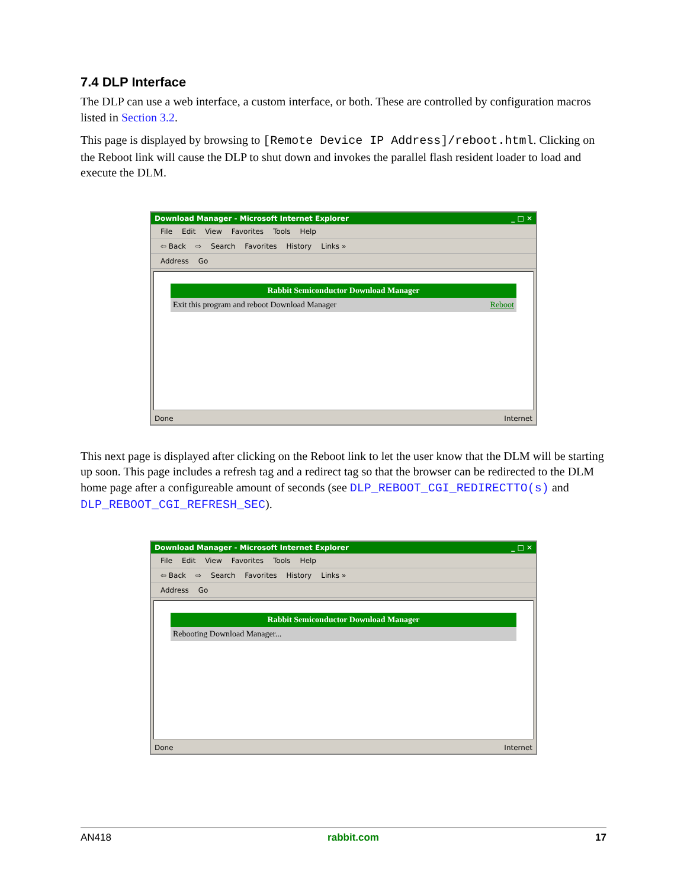7.4 DLP Interface
The DLP can use a web interface, a custom interface, or both. These are controlled by configuration macros listed in Section 3.2.
This page is displayed by browsing to [Remote Device IP Address]/reboot.html. Clicking on the Reboot link will cause the DLP to shut down and invokes the parallel flash resident loader to load and execute the DLM.
Download Manager - Microsoft Internet Explorer _ □ ✕
File Edit View Favorites Tools Help
⇦ Back ⇨ Search Favorites History Links »
Address Go
Rabbit Semiconductor Download Manager
Exit this program and reboot Download Manager Reboot
Done Internet
This next page is displayed after clicking on the Reboot link to let the user know that the DLM will be starting up soon. This page includes a refresh tag and a redirect tag so that the browser can be redirected to the DLM home page after a configureable amount of seconds (see DLP_REBOOT_CGI_REDIRECTTO(s) and DLP_REBOOT_CGI_REFRESH_SEC).
Download Manager - Microsoft Internet Explorer _ □ ✕
File Edit View Favorites Tools Help
⇦ Back ⇨ Search Favorites History Links »
Address Go
Rabbit Semiconductor Download Manager
Rebooting Download Manager...
Done Internet
AN418 rabbit.com 17